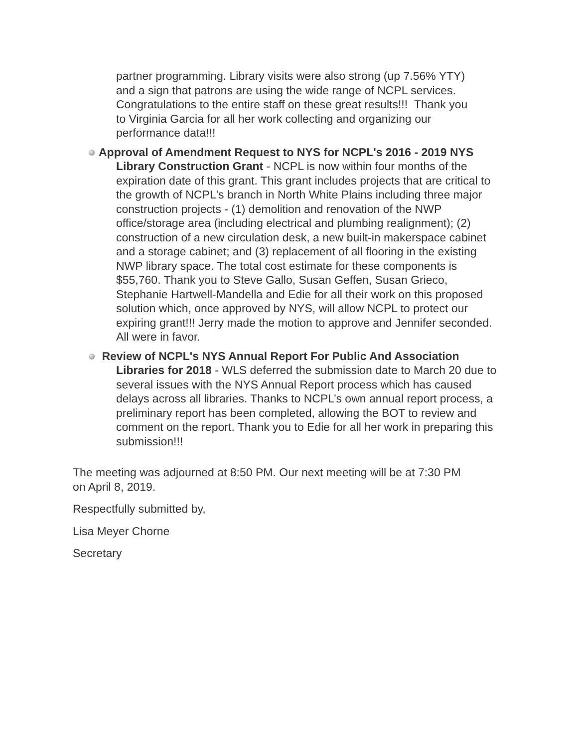partner programming. Library visits were also strong (up 7.56% YTY) and a sign that patrons are using the wide range of NCPL services. Congratulations to the entire staff on these great results!!! Thank you to Virginia Garcia for all her work collecting and organizing our performance data!!!
Approval of Amendment Request to NYS for NCPL's 2016 - 2019 NYS Library Construction Grant - NCPL is now within four months of the expiration date of this grant. This grant includes projects that are critical to the growth of NCPL's branch in North White Plains including three major construction projects - (1) demolition and renovation of the NWP office/storage area (including electrical and plumbing realignment); (2) construction of a new circulation desk, a new built-in makerspace cabinet and a storage cabinet; and (3) replacement of all flooring in the existing NWP library space. The total cost estimate for these components is $55,760. Thank you to Steve Gallo, Susan Geffen, Susan Grieco, Stephanie Hartwell-Mandella and Edie for all their work on this proposed solution which, once approved by NYS, will allow NCPL to protect our expiring grant!!! Jerry made the motion to approve and Jennifer seconded. All were in favor.
Review of NCPL's NYS Annual Report For Public And Association Libraries for 2018 - WLS deferred the submission date to March 20 due to several issues with the NYS Annual Report process which has caused delays across all libraries. Thanks to NCPL’s own annual report process, a preliminary report has been completed, allowing the BOT to review and comment on the report. Thank you to Edie for all her work in preparing this submission!!!
The meeting was adjourned at 8:50 PM. Our next meeting will be at 7:30 PM on April 8, 2019.
Respectfully submitted by,
Lisa Meyer Chorne
Secretary